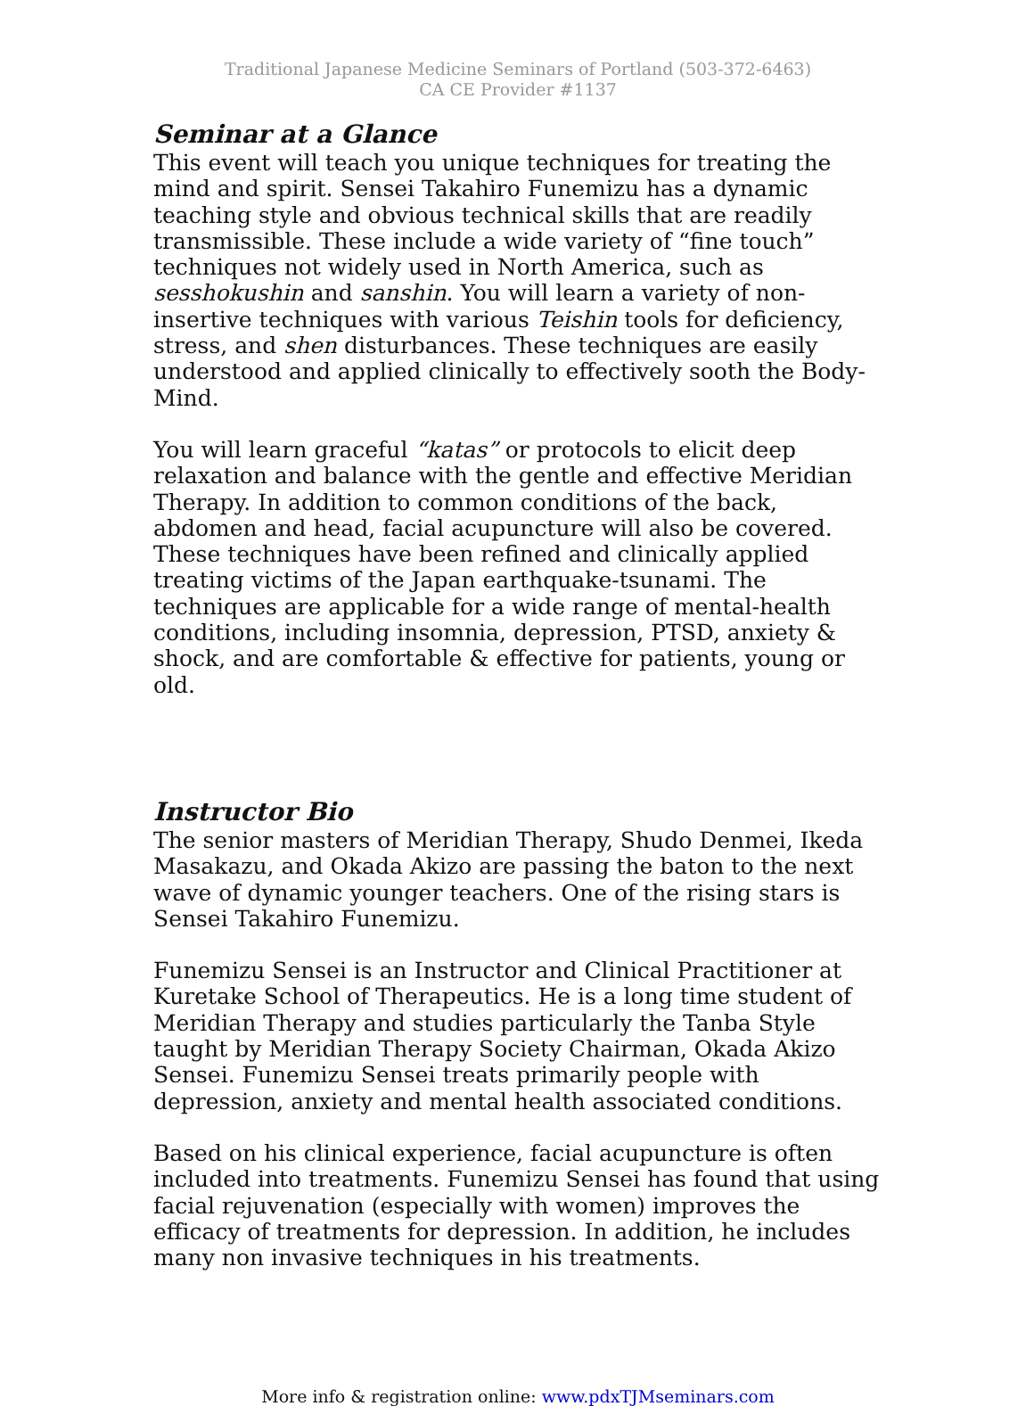Traditional Japanese Medicine Seminars of Portland (503-372-6463)
CA CE Provider #1137
Seminar at a Glance
This event will teach you unique techniques for treating the mind and spirit. Sensei Takahiro Funemizu has a dynamic teaching style and obvious technical skills that are readily transmissible. These include a wide variety of “fine touch” techniques not widely used in North America, such as sesshokushin and sanshin. You will learn a variety of non-insertive techniques with various Teishin tools for deficiency, stress, and shen disturbances. These techniques are easily understood and applied clinically to effectively sooth the Body-Mind.
You will learn graceful “katas” or protocols to elicit deep relaxation and balance with the gentle and effective Meridian Therapy. In addition to common conditions of the back, abdomen and head, facial acupuncture will also be covered. These techniques have been refined and clinically applied treating victims of the Japan earthquake-tsunami. The techniques are applicable for a wide range of mental-health conditions, including insomnia, depression, PTSD, anxiety & shock, and are comfortable & effective for patients, young or old.
Instructor Bio
The senior masters of Meridian Therapy, Shudo Denmei, Ikeda Masakazu, and Okada Akizo are passing the baton to the next wave of dynamic younger teachers. One of the rising stars is Sensei Takahiro Funemizu.
Funemizu Sensei is an Instructor and Clinical Practitioner at Kuretake School of Therapeutics. He is a long time student of Meridian Therapy and studies particularly the Tanba Style taught by Meridian Therapy Society Chairman, Okada Akizo Sensei. Funemizu Sensei treats primarily people with depression, anxiety and mental health associated conditions.
Based on his clinical experience, facial acupuncture is often included into treatments. Funemizu Sensei has found that using facial rejuvenation (especially with women) improves the efficacy of treatments for depression. In addition, he includes many non invasive techniques in his treatments.
More info & registration online: www.pdxTJMseminars.com